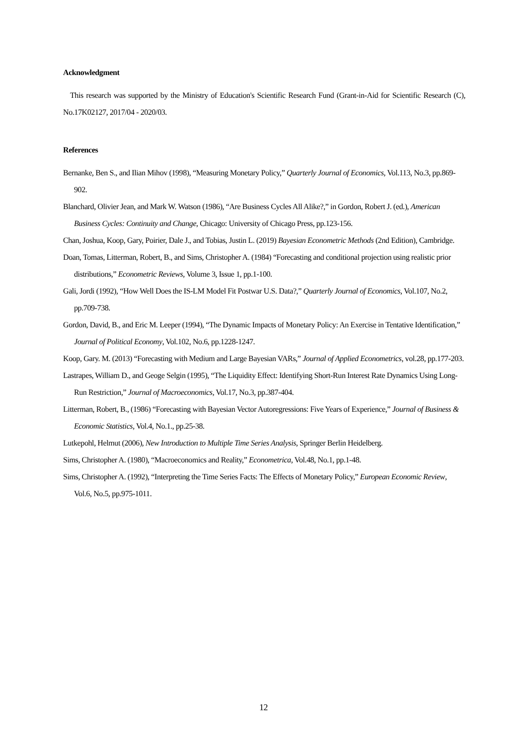Acknowledgment
This research was supported by the Ministry of Education's Scientific Research Fund (Grant-in-Aid for Scientific Research (C), No.17K02127, 2017/04 - 2020/03.
References
Bernanke, Ben S., and Ilian Mihov (1998), “Measuring Monetary Policy,” Quarterly Journal of Economics, Vol.113, No.3, pp.869-902.
Blanchard, Olivier Jean, and Mark W. Watson (1986), “Are Business Cycles All Alike?,” in Gordon, Robert J. (ed.), American Business Cycles: Continuity and Change, Chicago: University of Chicago Press, pp.123-156.
Chan, Joshua, Koop, Gary, Poirier, Dale J., and Tobias, Justin L. (2019) Bayesian Econometric Methods (2nd Edition), Cambridge.
Doan, Tomas, Litterman, Robert, B., and Sims, Christopher A. (1984) “Forecasting and conditional projection using realistic prior distributions,” Econometric Reviews, Volume 3, Issue 1, pp.1-100.
Gali, Jordi (1992), “How Well Does the IS-LM Model Fit Postwar U.S. Data?,” Quarterly Journal of Economics, Vol.107, No.2, pp.709-738.
Gordon, David, B., and Eric M. Leeper (1994), “The Dynamic Impacts of Monetary Policy: An Exercise in Tentative Identification,” Journal of Political Economy, Vol.102, No.6, pp.1228-1247.
Koop, Gary. M. (2013) “Forecasting with Medium and Large Bayesian VARs,” Journal of Applied Econometrics, vol.28, pp.177-203.
Lastrapes, William D., and Geoge Selgin (1995), “The Liquidity Effect: Identifying Short-Run Interest Rate Dynamics Using Long-Run Restriction,” Journal of Macroeconomics, Vol.17, No.3, pp.387-404.
Litterman, Robert, B., (1986) “Forecasting with Bayesian Vector Autoregressions: Five Years of Experience,” Journal of Business & Economic Statistics, Vol.4, No.1., pp.25-38.
Lutkepohl, Helmut (2006), New Introduction to Multiple Time Series Analysis, Springer Berlin Heidelberg.
Sims, Christopher A. (1980), “Macroeconomics and Reality,” Econometrica, Vol.48, No.1, pp.1-48.
Sims, Christopher A. (1992), “Interpreting the Time Series Facts: The Effects of Monetary Policy,” European Economic Review, Vol.6, No.5, pp.975-1011.
12